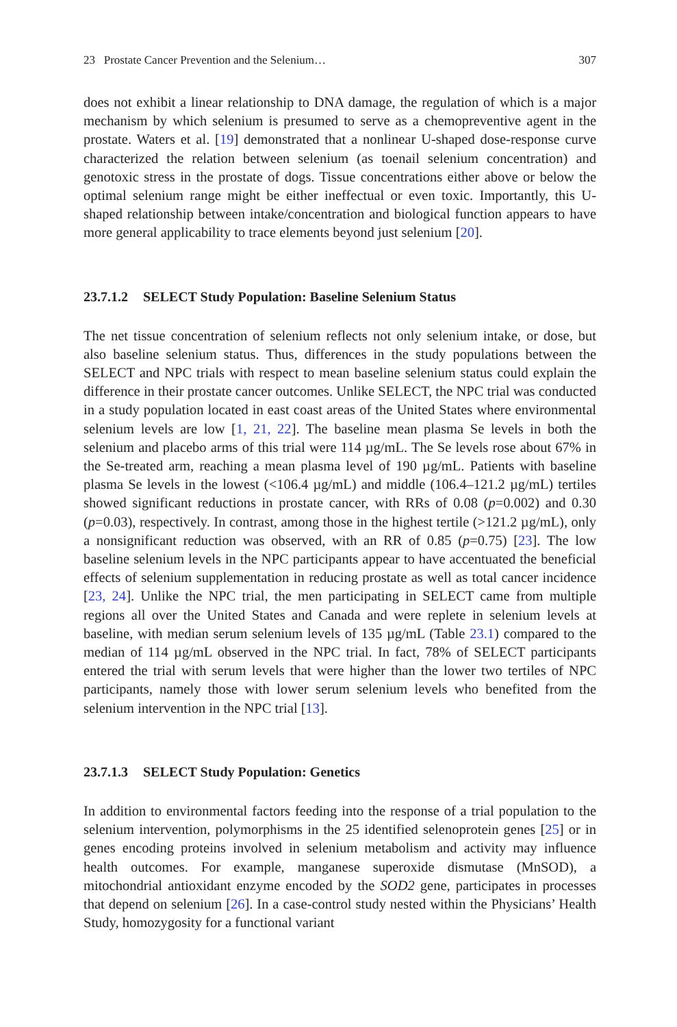23 Prostate Cancer Prevention and the Selenium… 307
does not exhibit a linear relationship to DNA damage, the regulation of which is a major mechanism by which selenium is presumed to serve as a chemopreventive agent in the prostate. Waters et al. [19] demonstrated that a nonlinear U-shaped dose-response curve characterized the relation between selenium (as toenail selenium concentration) and genotoxic stress in the prostate of dogs. Tissue concentrations either above or below the optimal selenium range might be either ineffectual or even toxic. Importantly, this U-shaped relationship between intake/concentration and biological function appears to have more general applicability to trace elements beyond just selenium [20].
23.7.1.2 SELECT Study Population: Baseline Selenium Status
The net tissue concentration of selenium reflects not only selenium intake, or dose, but also baseline selenium status. Thus, differences in the study populations between the SELECT and NPC trials with respect to mean baseline selenium status could explain the difference in their prostate cancer outcomes. Unlike SELECT, the NPC trial was conducted in a study population located in east coast areas of the United States where environmental selenium levels are low [1, 21, 22]. The baseline mean plasma Se levels in both the selenium and placebo arms of this trial were 114 µg/mL. The Se levels rose about 67% in the Se-treated arm, reaching a mean plasma level of 190 µg/mL. Patients with baseline plasma Se levels in the lowest (<106.4 µg/mL) and middle (106.4–121.2 µg/mL) tertiles showed significant reductions in prostate cancer, with RRs of 0.08 (p=0.002) and 0.30 (p=0.03), respectively. In contrast, among those in the highest tertile (>121.2 µg/mL), only a nonsignificant reduction was observed, with an RR of 0.85 (p=0.75) [23]. The low baseline selenium levels in the NPC participants appear to have accentuated the beneficial effects of selenium supplementation in reducing prostate as well as total cancer incidence [23, 24]. Unlike the NPC trial, the men participating in SELECT came from multiple regions all over the United States and Canada and were replete in selenium levels at baseline, with median serum selenium levels of 135 µg/mL (Table 23.1) compared to the median of 114 µg/mL observed in the NPC trial. In fact, 78% of SELECT participants entered the trial with serum levels that were higher than the lower two tertiles of NPC participants, namely those with lower serum selenium levels who benefited from the selenium intervention in the NPC trial [13].
23.7.1.3 SELECT Study Population: Genetics
In addition to environmental factors feeding into the response of a trial population to the selenium intervention, polymorphisms in the 25 identified selenoprotein genes [25] or in genes encoding proteins involved in selenium metabolism and activity may influence health outcomes. For example, manganese superoxide dismutase (MnSOD), a mitochondrial antioxidant enzyme encoded by the SOD2 gene, participates in processes that depend on selenium [26]. In a case-control study nested within the Physicians’ Health Study, homozygosity for a functional variant